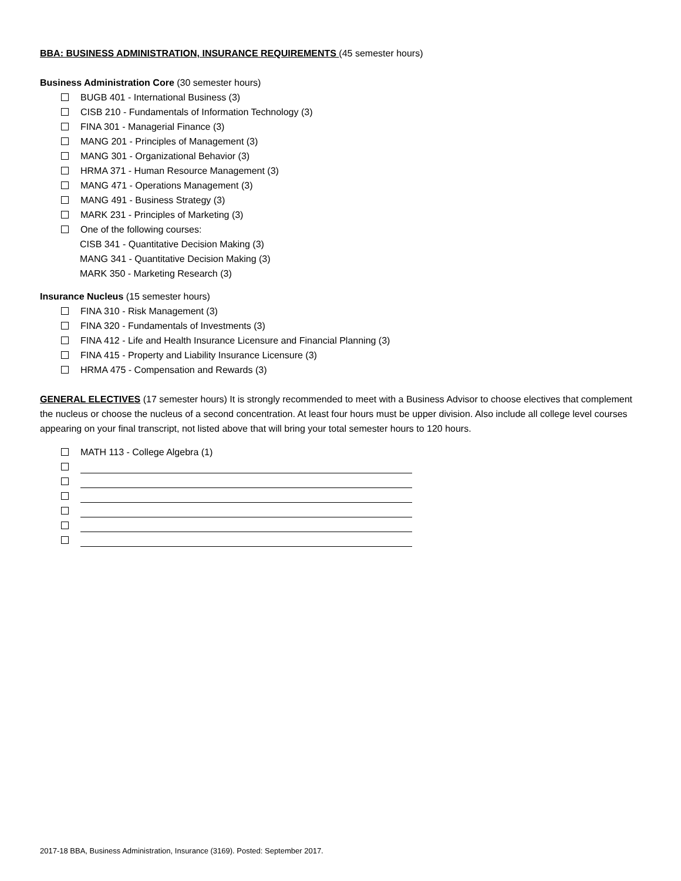BBA: BUSINESS ADMINISTRATION, INSURANCE REQUIREMENTS (45 semester hours)
Business Administration Core (30 semester hours)
BUGB 401 - International Business (3)
CISB 210 - Fundamentals of Information Technology (3)
FINA 301 - Managerial Finance (3)
MANG 201 - Principles of Management (3)
MANG 301 - Organizational Behavior (3)
HRMA 371 - Human Resource Management (3)
MANG 471 - Operations Management (3)
MANG 491 - Business Strategy (3)
MARK 231 - Principles of Marketing (3)
One of the following courses:
CISB 341 - Quantitative Decision Making (3)
MANG 341 - Quantitative Decision Making (3)
MARK 350 - Marketing Research (3)
Insurance Nucleus (15 semester hours)
FINA 310 - Risk Management (3)
FINA 320 - Fundamentals of Investments (3)
FINA 412 - Life and Health Insurance Licensure and Financial Planning (3)
FINA 415 - Property and Liability Insurance Licensure (3)
HRMA 475 - Compensation and Rewards (3)
GENERAL ELECTIVES (17 semester hours) It is strongly recommended to meet with a Business Advisor to choose electives that complement the nucleus or choose the nucleus of a second concentration. At least four hours must be upper division. Also include all college level courses appearing on your final transcript, not listed above that will bring your total semester hours to 120 hours.
MATH 113 - College Algebra (1)
2017-18 BBA, Business Administration, Insurance (3169). Posted: September 2017.